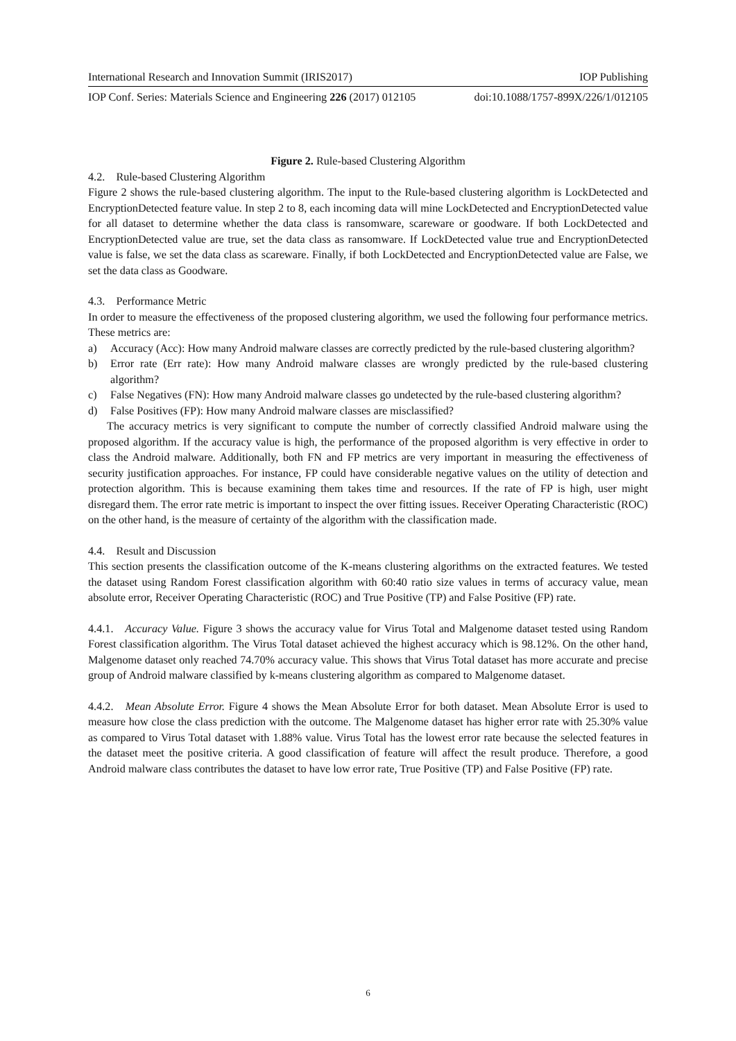International Research and Innovation Summit (IRIS2017) IOP Publishing
IOP Conf. Series: Materials Science and Engineering 226 (2017) 012105 doi:10.1088/1757-899X/226/1/012105
Figure 2. Rule-based Clustering Algorithm
4.2. Rule-based Clustering Algorithm
Figure 2 shows the rule-based clustering algorithm. The input to the Rule-based clustering algorithm is LockDetected and EncryptionDetected feature value. In step 2 to 8, each incoming data will mine LockDetected and EncryptionDetected value for all dataset to determine whether the data class is ransomware, scareware or goodware. If both LockDetected and EncryptionDetected value are true, set the data class as ransomware. If LockDetected value true and EncryptionDetected value is false, we set the data class as scareware. Finally, if both LockDetected and EncryptionDetected value are False, we set the data class as Goodware.
4.3. Performance Metric
In order to measure the effectiveness of the proposed clustering algorithm, we used the following four performance metrics. These metrics are:
a) Accuracy (Acc): How many Android malware classes are correctly predicted by the rule-based clustering algorithm?
b) Error rate (Err rate): How many Android malware classes are wrongly predicted by the rule-based clustering algorithm?
c) False Negatives (FN): How many Android malware classes go undetected by the rule-based clustering algorithm?
d) False Positives (FP): How many Android malware classes are misclassified?
The accuracy metrics is very significant to compute the number of correctly classified Android malware using the proposed algorithm. If the accuracy value is high, the performance of the proposed algorithm is very effective in order to class the Android malware. Additionally, both FN and FP metrics are very important in measuring the effectiveness of security justification approaches. For instance, FP could have considerable negative values on the utility of detection and protection algorithm. This is because examining them takes time and resources. If the rate of FP is high, user might disregard them. The error rate metric is important to inspect the over fitting issues. Receiver Operating Characteristic (ROC) on the other hand, is the measure of certainty of the algorithm with the classification made.
4.4. Result and Discussion
This section presents the classification outcome of the K-means clustering algorithms on the extracted features. We tested the dataset using Random Forest classification algorithm with 60:40 ratio size values in terms of accuracy value, mean absolute error, Receiver Operating Characteristic (ROC) and True Positive (TP) and False Positive (FP) rate.
4.4.1. Accuracy Value. Figure 3 shows the accuracy value for Virus Total and Malgenome dataset tested using Random Forest classification algorithm. The Virus Total dataset achieved the highest accuracy which is 98.12%. On the other hand, Malgenome dataset only reached 74.70% accuracy value. This shows that Virus Total dataset has more accurate and precise group of Android malware classified by k-means clustering algorithm as compared to Malgenome dataset.
4.4.2. Mean Absolute Error. Figure 4 shows the Mean Absolute Error for both dataset. Mean Absolute Error is used to measure how close the class prediction with the outcome. The Malgenome dataset has higher error rate with 25.30% value as compared to Virus Total dataset with 1.88% value. Virus Total has the lowest error rate because the selected features in the dataset meet the positive criteria. A good classification of feature will affect the result produce. Therefore, a good Android malware class contributes the dataset to have low error rate, True Positive (TP) and False Positive (FP) rate.
6